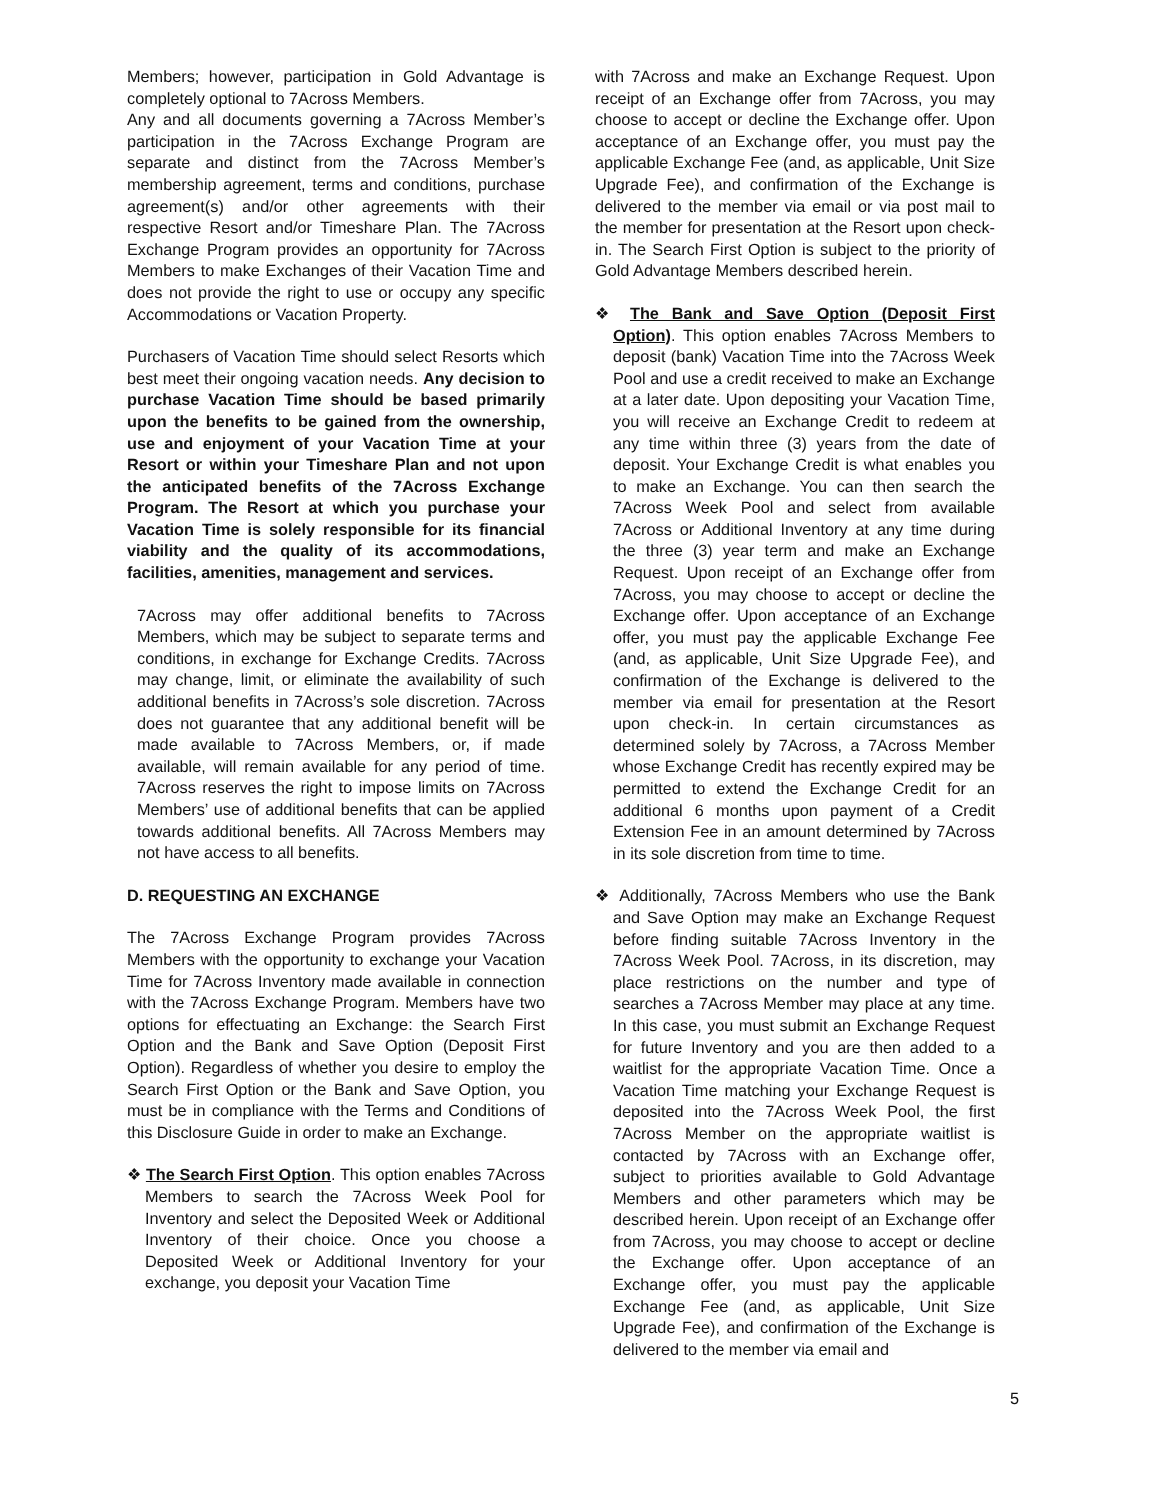Members; however, participation in Gold Advantage is completely optional to 7Across Members.
Any and all documents governing a 7Across Member’s participation in the 7Across Exchange Program are separate and distinct from the 7Across Member’s membership agreement, terms and conditions, purchase agreement(s) and/or other agreements with their respective Resort and/or Timeshare Plan. The 7Across Exchange Program provides an opportunity for 7Across Members to make Exchanges of their Vacation Time and does not provide the right to use or occupy any specific Accommodations or Vacation Property.
Purchasers of Vacation Time should select Resorts which best meet their ongoing vacation needs. Any decision to purchase Vacation Time should be based primarily upon the benefits to be gained from the ownership, use and enjoyment of your Vacation Time at your Resort or within your Timeshare Plan and not upon the anticipated benefits of the 7Across Exchange Program. The Resort at which you purchase your Vacation Time is solely responsible for its financial viability and the quality of its accommodations, facilities, amenities, management and services.
7Across may offer additional benefits to 7Across Members, which may be subject to separate terms and conditions, in exchange for Exchange Credits. 7Across may change, limit, or eliminate the availability of such additional benefits in 7Across’s sole discretion. 7Across does not guarantee that any additional benefit will be made available to 7Across Members, or, if made available, will remain available for any period of time. 7Across reserves the right to impose limits on 7Across Members’ use of additional benefits that can be applied towards additional benefits. All 7Across Members may not have access to all benefits.
D. REQUESTING AN EXCHANGE
The 7Across Exchange Program provides 7Across Members with the opportunity to exchange your Vacation Time for 7Across Inventory made available in connection with the 7Across Exchange Program. Members have two options for effectuating an Exchange: the Search First Option and the Bank and Save Option (Deposit First Option). Regardless of whether you desire to employ the Search First Option or the Bank and Save Option, you must be in compliance with the Terms and Conditions of this Disclosure Guide in order to make an Exchange.
❖ The Search First Option. This option enables 7Across Members to search the 7Across Week Pool for Inventory and select the Deposited Week or Additional Inventory of their choice. Once you choose a Deposited Week or Additional Inventory for your exchange, you deposit your Vacation Time
with 7Across and make an Exchange Request. Upon receipt of an Exchange offer from 7Across, you may choose to accept or decline the Exchange offer. Upon acceptance of an Exchange offer, you must pay the applicable Exchange Fee (and, as applicable, Unit Size Upgrade Fee), and confirmation of the Exchange is delivered to the member via email or via post mail to the member for presentation at the Resort upon check-in. The Search First Option is subject to the priority of Gold Advantage Members described herein.
❖ The Bank and Save Option (Deposit First Option). This option enables 7Across Members to deposit (bank) Vacation Time into the 7Across Week Pool and use a credit received to make an Exchange at a later date. Upon depositing your Vacation Time, you will receive an Exchange Credit to redeem at any time within three (3) years from the date of deposit. Your Exchange Credit is what enables you to make an Exchange. You can then search the 7Across Week Pool and select from available 7Across or Additional Inventory at any time during the three (3) year term and make an Exchange Request. Upon receipt of an Exchange offer from 7Across, you may choose to accept or decline the Exchange offer. Upon acceptance of an Exchange offer, you must pay the applicable Exchange Fee (and, as applicable, Unit Size Upgrade Fee), and confirmation of the Exchange is delivered to the member via email for presentation at the Resort upon check-in. In certain circumstances as determined solely by 7Across, a 7Across Member whose Exchange Credit has recently expired may be permitted to extend the Exchange Credit for an additional 6 months upon payment of a Credit Extension Fee in an amount determined by 7Across in its sole discretion from time to time.
❖ Additionally, 7Across Members who use the Bank and Save Option may make an Exchange Request before finding suitable 7Across Inventory in the 7Across Week Pool. 7Across, in its discretion, may place restrictions on the number and type of searches a 7Across Member may place at any time. In this case, you must submit an Exchange Request for future Inventory and you are then added to a waitlist for the appropriate Vacation Time. Once a Vacation Time matching your Exchange Request is deposited into the 7Across Week Pool, the first 7Across Member on the appropriate waitlist is contacted by 7Across with an Exchange offer, subject to priorities available to Gold Advantage Members and other parameters which may be described herein. Upon receipt of an Exchange offer from 7Across, you may choose to accept or decline the Exchange offer. Upon acceptance of an Exchange offer, you must pay the applicable Exchange Fee (and, as applicable, Unit Size Upgrade Fee), and confirmation of the Exchange is delivered to the member via email and
5